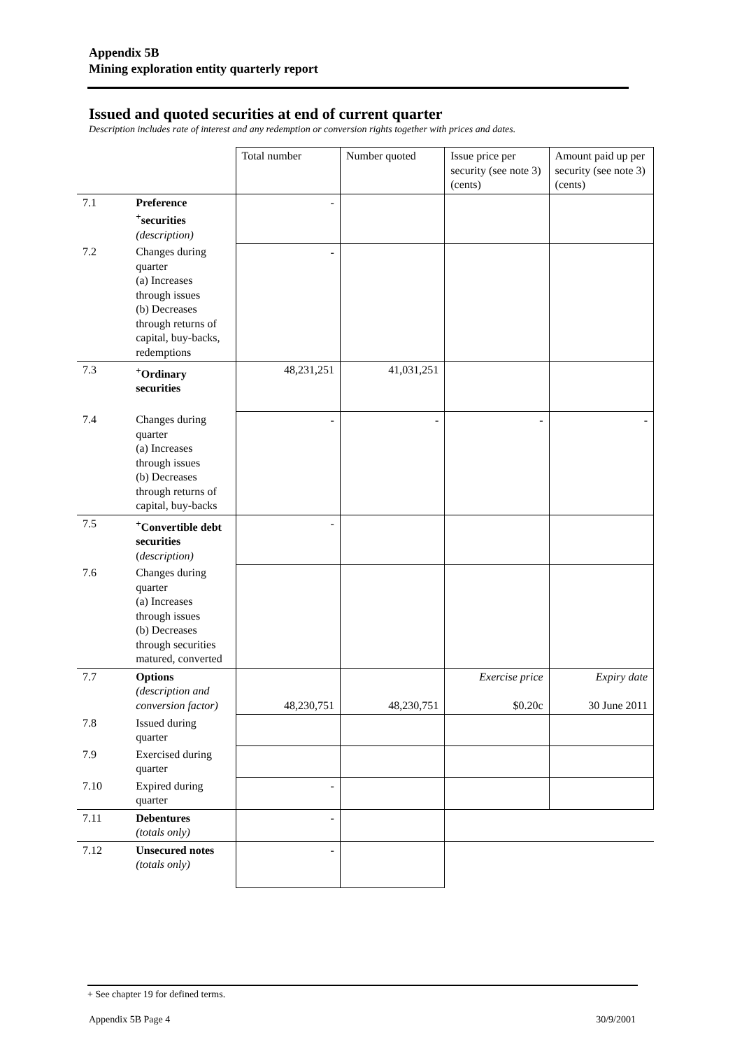Appendix 5B
Mining exploration entity quarterly report
Issued and quoted securities at end of current quarter
Description includes rate of interest and any redemption or conversion rights together with prices and dates.
| | | Total number | Number quoted | Issue price per security (see note 3) (cents) | Amount paid up per security (see note 3) (cents) |
| 7.1 | Preference <sup>+</sup>securities (description) | - | | | |
| 7.2 | Changes during quarter (a) Increases through issues (b) Decreases through returns of capital, buy-backs, redemptions | - | | | |
| 7.3 | <sup>+</sup>Ordinary securities | 48,231,251 | 41,031,251 | | |
| 7.4 | Changes during quarter (a) Increases through issues (b) Decreases through returns of capital, buy-backs | - | - | - | - |
| 7.5 | <sup>+</sup>Convertible debt securities ( description) | - | | | |
| 7.6 | Changes during quarter (a) Increases through issues (b) Decreases through securities matured, converted | | | | |
| 7.7 | Options (description and conversion factor) | 48,230,751 | 48,230,751 | Exercise price $0.20c | Expiry date 30 June 2011 |
| 7.8 | Issued during quarter | | | | |
| 7.9 | Exercised during quarter | | | | |
| 7.10 | Expired during quarter | - | | | |
| 7.11 | Debentures (totals only) | - | | | |
| 7.12 | Unsecured notes (totals only) | - | | | |
+ See chapter 19 for defined terms.
Appendix 5B Page 4 30/9/2001